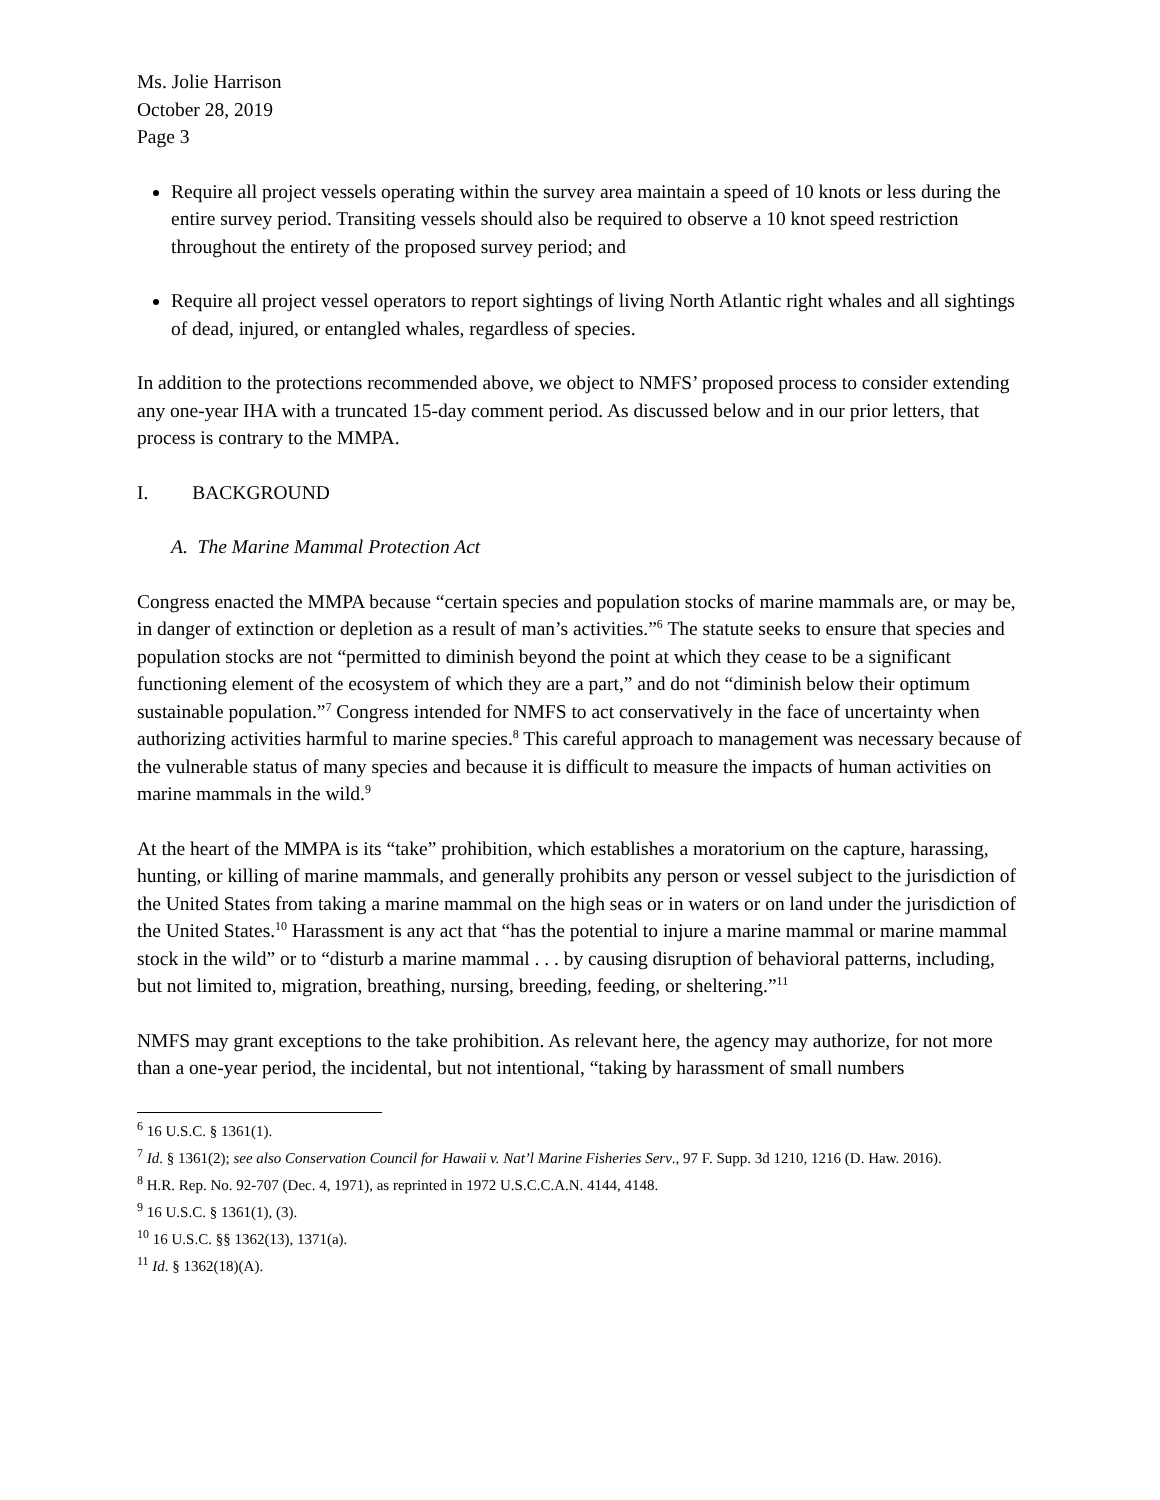Ms. Jolie Harrison
October 28, 2019
Page 3
Require all project vessels operating within the survey area maintain a speed of 10 knots or less during the entire survey period. Transiting vessels should also be required to observe a 10 knot speed restriction throughout the entirety of the proposed survey period; and
Require all project vessel operators to report sightings of living North Atlantic right whales and all sightings of dead, injured, or entangled whales, regardless of species.
In addition to the protections recommended above, we object to NMFS’ proposed process to consider extending any one-year IHA with a truncated 15-day comment period. As discussed below and in our prior letters, that process is contrary to the MMPA.
I. BACKGROUND
A. The Marine Mammal Protection Act
Congress enacted the MMPA because “certain species and population stocks of marine mammals are, or may be, in danger of extinction or depletion as a result of man’s activities.”<sup>6</sup> The statute seeks to ensure that species and population stocks are not “permitted to diminish beyond the point at which they cease to be a significant functioning element of the ecosystem of which they are a part,” and do not “diminish below their optimum sustainable population.”<sup>7</sup> Congress intended for NMFS to act conservatively in the face of uncertainty when authorizing activities harmful to marine species.<sup>8</sup> This careful approach to management was necessary because of the vulnerable status of many species and because it is difficult to measure the impacts of human activities on marine mammals in the wild.<sup>9</sup>
At the heart of the MMPA is its “take” prohibition, which establishes a moratorium on the capture, harassing, hunting, or killing of marine mammals, and generally prohibits any person or vessel subject to the jurisdiction of the United States from taking a marine mammal on the high seas or in waters or on land under the jurisdiction of the United States.<sup>10</sup> Harassment is any act that “has the potential to injure a marine mammal or marine mammal stock in the wild” or to “disturb a marine mammal . . . by causing disruption of behavioral patterns, including, but not limited to, migration, breathing, nursing, breeding, feeding, or sheltering.”<sup>11</sup>
NMFS may grant exceptions to the take prohibition. As relevant here, the agency may authorize, for not more than a one-year period, the incidental, but not intentional, “taking by harassment of small numbers
<sup>6</sup> 16 U.S.C. § 1361(1).
<sup>7</sup> Id. § 1361(2); see also Conservation Council for Hawaii v. Nat’l Marine Fisheries Serv., 97 F. Supp. 3d 1210, 1216 (D. Haw. 2016).
<sup>8</sup> H.R. Rep. No. 92-707 (Dec. 4, 1971), as reprinted in 1972 U.S.C.C.A.N. 4144, 4148.
<sup>9</sup> 16 U.S.C. § 1361(1), (3).
<sup>10</sup> 16 U.S.C. §§ 1362(13), 1371(a).
<sup>11</sup> Id. § 1362(18)(A).